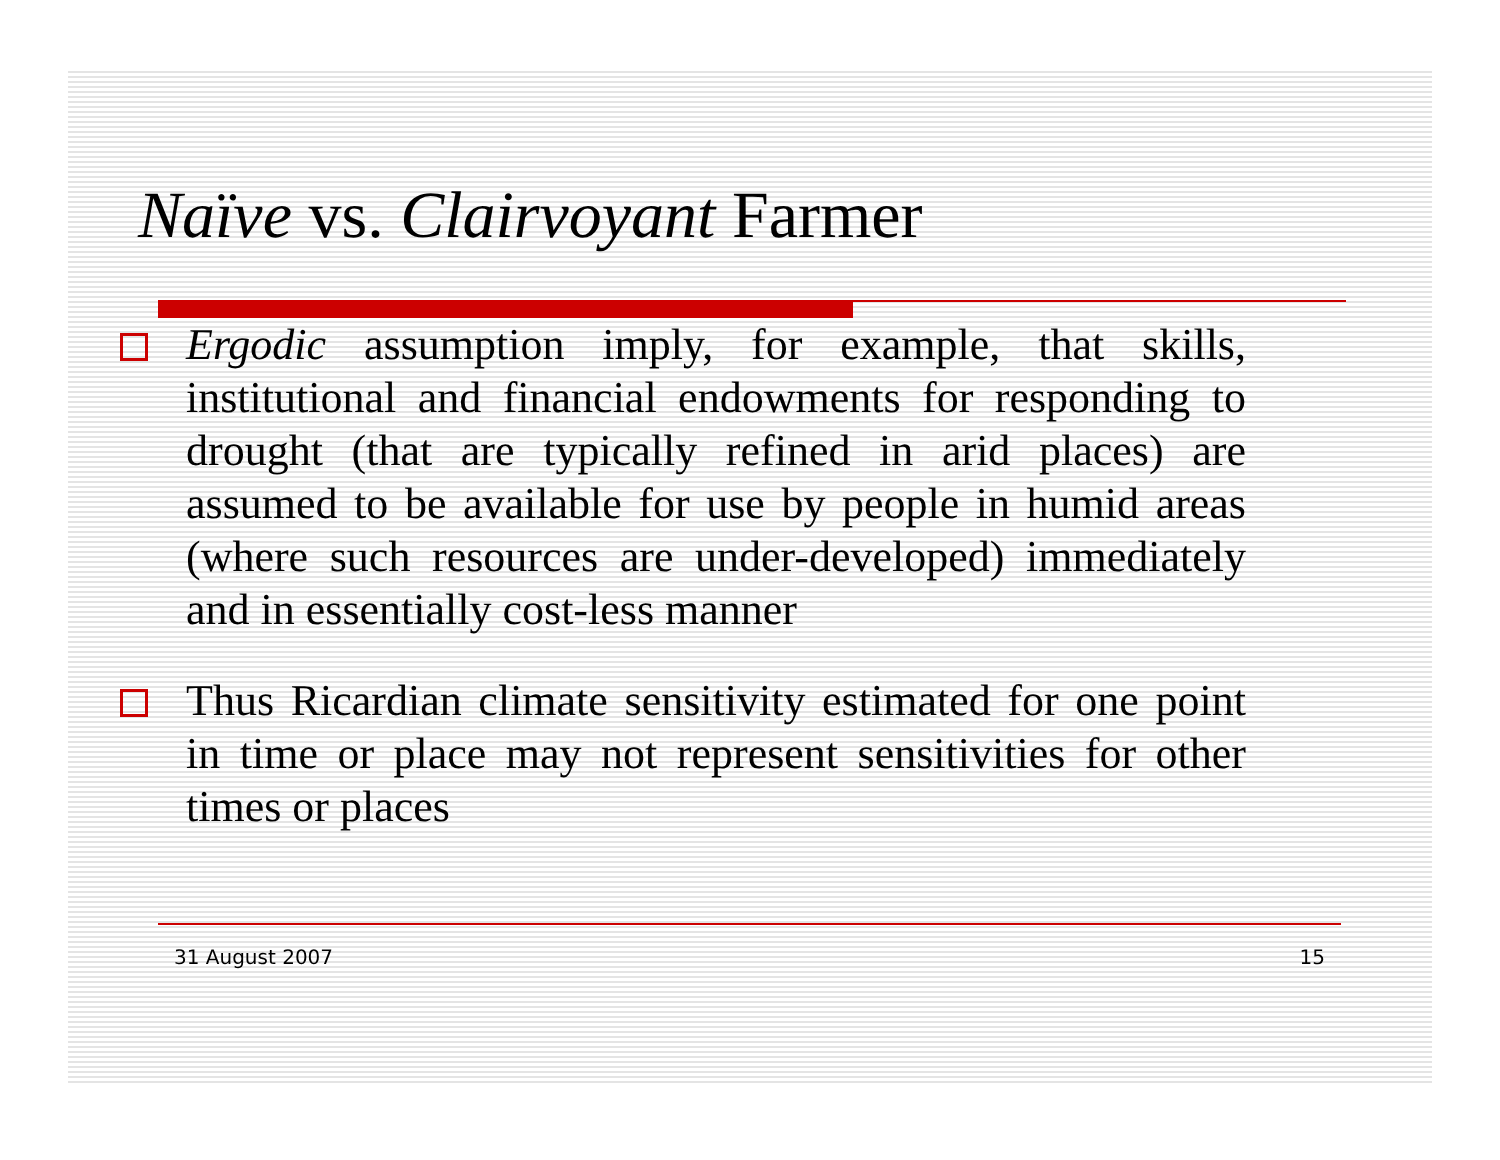Naïve vs. Clairvoyant Farmer
Ergodic assumption imply, for example, that skills, institutional and financial endowments for responding to drought (that are typically refined in arid places) are assumed to be available for use by people in humid areas (where such resources are under-developed) immediately and in essentially cost-less manner
Thus Ricardian climate sensitivity estimated for one point in time or place may not represent sensitivities for other times or places
31 August 2007 15